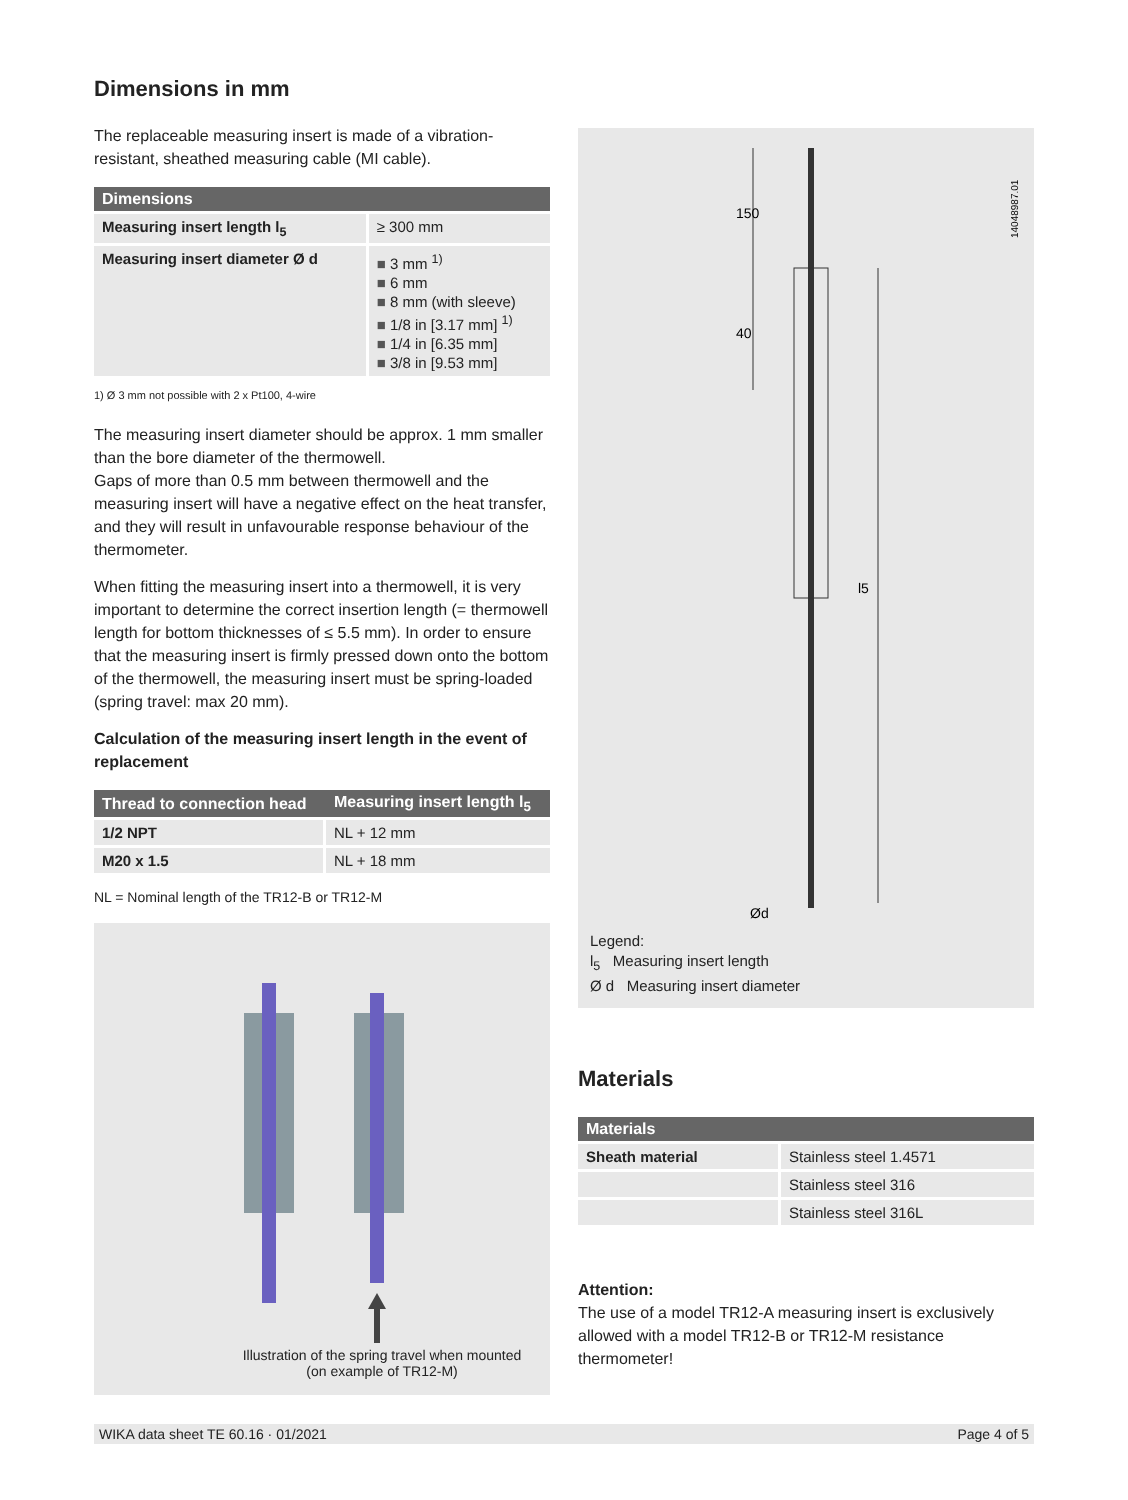Dimensions in mm
The replaceable measuring insert is made of a vibration-resistant, sheathed measuring cable (MI cable).
| Dimensions | |
| --- | --- |
| Measuring insert length l<sub>5</sub> | ≥ 300 mm |
| Measuring insert diameter Ø d | 3 mm <sup>1)</sup> 6 mm 8 mm (with sleeve) 1/8 in [3.17 mm] <sup>1)</sup> 1/4 in [6.35 mm] 3/8 in [9.53 mm] |
1) Ø 3 mm not possible with 2 x Pt100, 4-wire
The measuring insert diameter should be approx. 1 mm smaller than the bore diameter of the thermowell.
Gaps of more than 0.5 mm between thermowell and the measuring insert will have a negative effect on the heat transfer, and they will result in unfavourable response behaviour of the thermometer.
When fitting the measuring insert into a thermowell, it is very important to determine the correct insertion length (= thermowell length for bottom thicknesses of ≤ 5.5 mm). In order to ensure that the measuring insert is firmly pressed down onto the bottom of the thermowell, the measuring insert must be spring-loaded (spring travel: max 20 mm).
Calculation of the measuring insert length in the event of replacement
| Thread to connection head | Measuring insert length l<sub>5</sub> |
| --- | --- |
| 1/2 NPT | NL + 12 mm |
| M20 x 1.5 | NL + 18 mm |
NL = Nominal length of the TR12-B or TR12-M
Illustration of the spring travel when mounted
(on example of TR12-M)
150
40
l5
Ød
14048987.01
Legend:
l<sub>5</sub> Measuring insert length
Ø d Measuring insert diameter
Materials
| Materials | |
| --- | --- |
| Sheath material | Stainless steel 1.4571 |
| | Stainless steel 316 |
| | Stainless steel 316L |
Attention:
The use of a model TR12-A measuring insert is exclusively allowed with a model TR12-B or TR12-M resistance thermometer!
WIKA data sheet TE 60.16 · 01/2021 Page 4 of 5